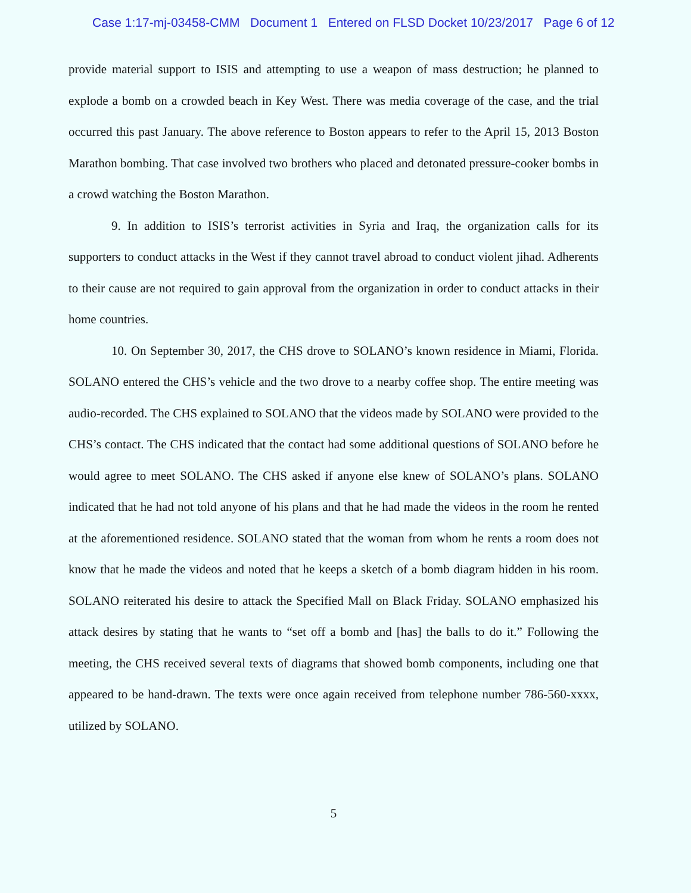Case 1:17-mj-03458-CMM Document 1 Entered on FLSD Docket 10/23/2017 Page 6 of 12
provide material support to ISIS and attempting to use a weapon of mass destruction; he planned to explode a bomb on a crowded beach in Key West. There was media coverage of the case, and the trial occurred this past January. The above reference to Boston appears to refer to the April 15, 2013 Boston Marathon bombing. That case involved two brothers who placed and detonated pressure-cooker bombs in a crowd watching the Boston Marathon.
9. In addition to ISIS’s terrorist activities in Syria and Iraq, the organization calls for its supporters to conduct attacks in the West if they cannot travel abroad to conduct violent jihad. Adherents to their cause are not required to gain approval from the organization in order to conduct attacks in their home countries.
10. On September 30, 2017, the CHS drove to SOLANO’s known residence in Miami, Florida. SOLANO entered the CHS’s vehicle and the two drove to a nearby coffee shop. The entire meeting was audio-recorded. The CHS explained to SOLANO that the videos made by SOLANO were provided to the CHS’s contact. The CHS indicated that the contact had some additional questions of SOLANO before he would agree to meet SOLANO. The CHS asked if anyone else knew of SOLANO’s plans. SOLANO indicated that he had not told anyone of his plans and that he had made the videos in the room he rented at the aforementioned residence. SOLANO stated that the woman from whom he rents a room does not know that he made the videos and noted that he keeps a sketch of a bomb diagram hidden in his room. SOLANO reiterated his desire to attack the Specified Mall on Black Friday. SOLANO emphasized his attack desires by stating that he wants to “set off a bomb and [has] the balls to do it.” Following the meeting, the CHS received several texts of diagrams that showed bomb components, including one that appeared to be hand-drawn. The texts were once again received from telephone number 786-560-xxxx, utilized by SOLANO.
5